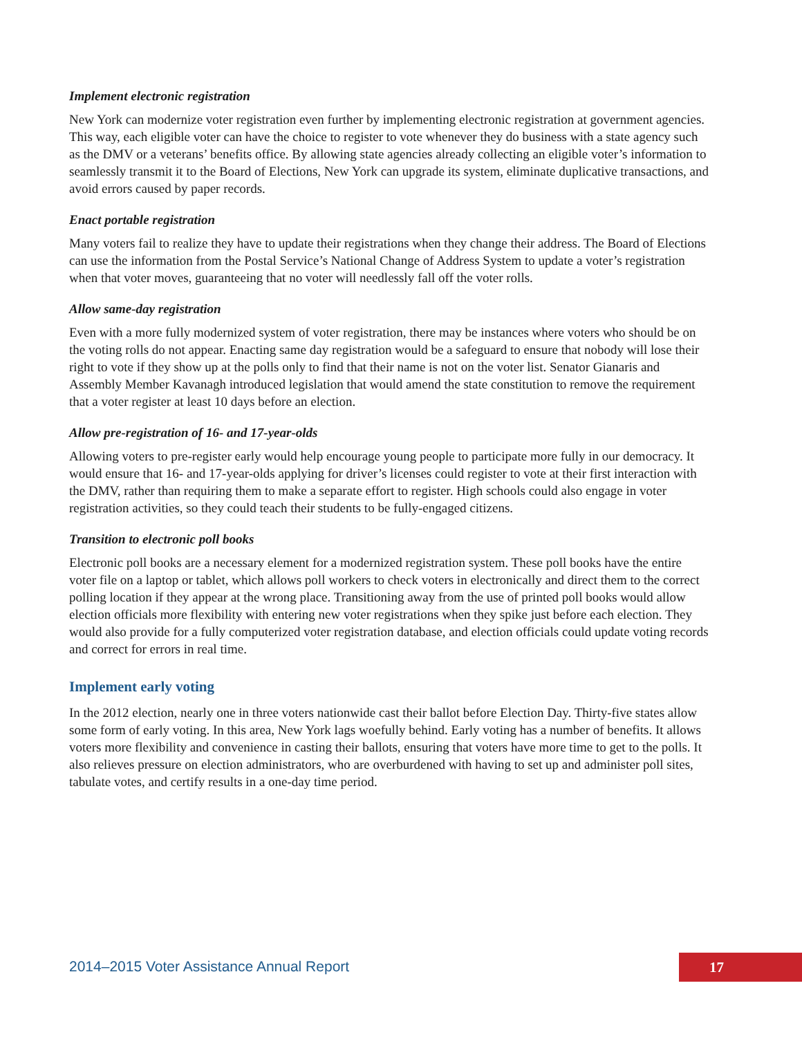Implement electronic registration
New York can modernize voter registration even further by implementing electronic registration at government agencies. This way, each eligible voter can have the choice to register to vote whenever they do business with a state agency such as the DMV or a veterans’ benefits office. By allowing state agencies already collecting an eligible voter’s information to seamlessly transmit it to the Board of Elections, New York can upgrade its system, eliminate duplicative transactions, and avoid errors caused by paper records.
Enact portable registration
Many voters fail to realize they have to update their registrations when they change their address. The Board of Elections can use the information from the Postal Service’s National Change of Address System to update a voter’s registration when that voter moves, guaranteeing that no voter will needlessly fall off the voter rolls.
Allow same-day registration
Even with a more fully modernized system of voter registration, there may be instances where voters who should be on the voting rolls do not appear. Enacting same day registration would be a safeguard to ensure that nobody will lose their right to vote if they show up at the polls only to find that their name is not on the voter list. Senator Gianaris and Assembly Member Kavanagh introduced legislation that would amend the state constitution to remove the requirement that a voter register at least 10 days before an election.
Allow pre-registration of 16- and 17-year-olds
Allowing voters to pre-register early would help encourage young people to participate more fully in our democracy. It would ensure that 16- and 17-year-olds applying for driver’s licenses could register to vote at their first interaction with the DMV, rather than requiring them to make a separate effort to register. High schools could also engage in voter registration activities, so they could teach their students to be fully-engaged citizens.
Transition to electronic poll books
Electronic poll books are a necessary element for a modernized registration system. These poll books have the entire voter file on a laptop or tablet, which allows poll workers to check voters in electronically and direct them to the correct polling location if they appear at the wrong place. Transitioning away from the use of printed poll books would allow election officials more flexibility with entering new voter registrations when they spike just before each election. They would also provide for a fully computerized voter registration database, and election officials could update voting records and correct for errors in real time.
Implement early voting
In the 2012 election, nearly one in three voters nationwide cast their ballot before Election Day. Thirty-five states allow some form of early voting. In this area, New York lags woefully behind. Early voting has a number of benefits. It allows voters more flexibility and convenience in casting their ballots, ensuring that voters have more time to get to the polls. It also relieves pressure on election administrators, who are overburdened with having to set up and administer poll sites, tabulate votes, and certify results in a one-day time period.
2014–2015 Voter Assistance Annual Report
17